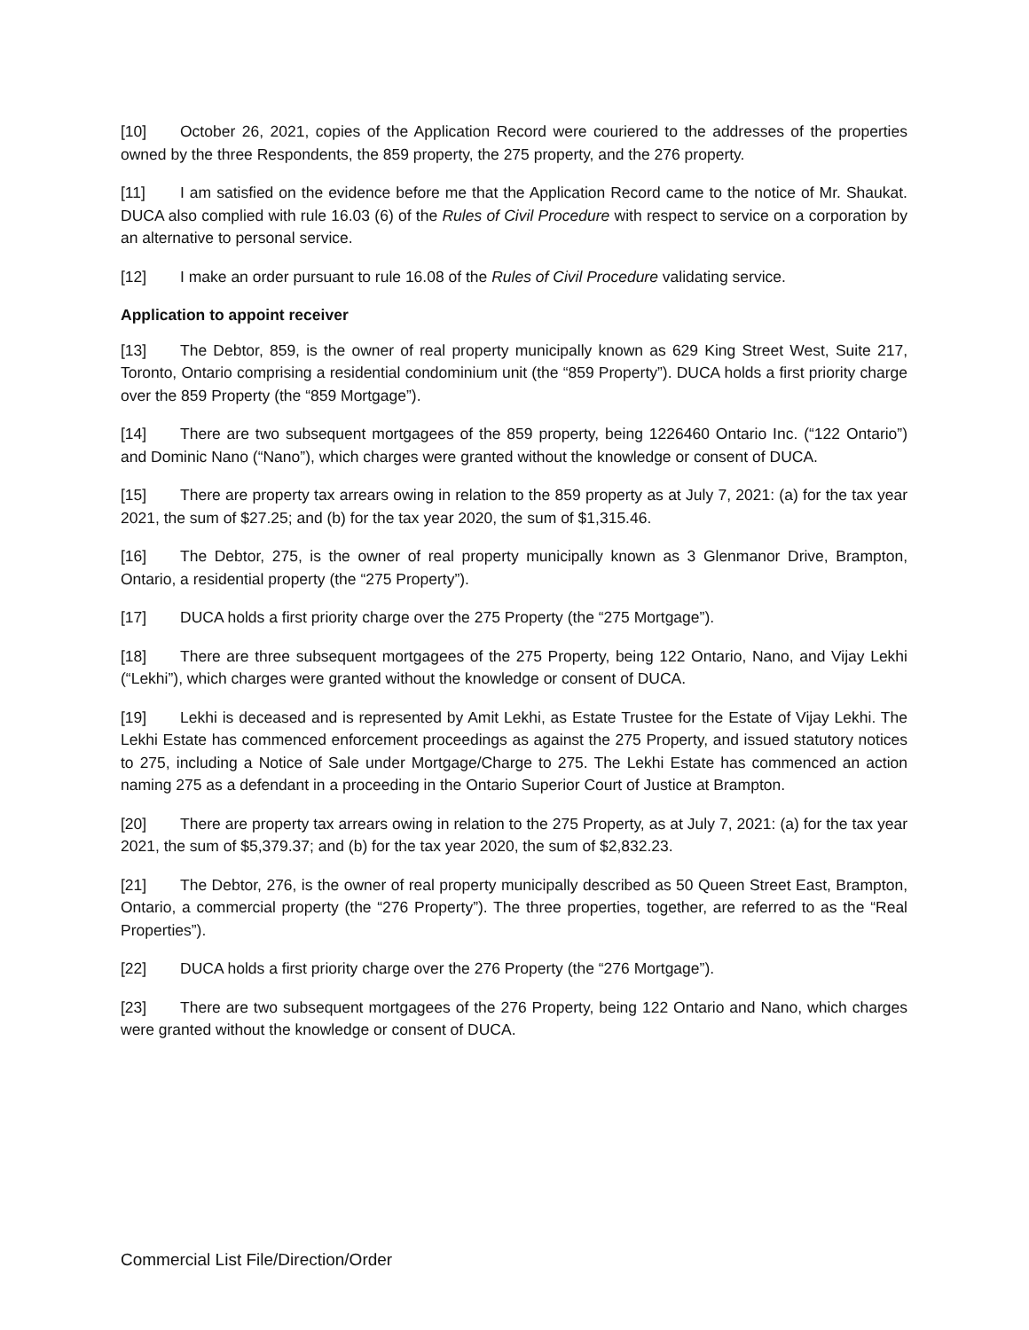[10] October 26, 2021, copies of the Application Record were couriered to the addresses of the properties owned by the three Respondents, the 859 property, the 275 property, and the 276 property.
[11] I am satisfied on the evidence before me that the Application Record came to the notice of Mr. Shaukat. DUCA also complied with rule 16.03 (6) of the Rules of Civil Procedure with respect to service on a corporation by an alternative to personal service.
[12] I make an order pursuant to rule 16.08 of the Rules of Civil Procedure validating service.
Application to appoint receiver
[13] The Debtor, 859, is the owner of real property municipally known as 629 King Street West, Suite 217, Toronto, Ontario comprising a residential condominium unit (the “859 Property”). DUCA holds a first priority charge over the 859 Property (the “859 Mortgage”).
[14] There are two subsequent mortgagees of the 859 property, being 1226460 Ontario Inc. (“122 Ontario”) and Dominic Nano (“Nano”), which charges were granted without the knowledge or consent of DUCA.
[15] There are property tax arrears owing in relation to the 859 property as at July 7, 2021: (a) for the tax year 2021, the sum of $27.25; and (b) for the tax year 2020, the sum of $1,315.46.
[16] The Debtor, 275, is the owner of real property municipally known as 3 Glenmanor Drive, Brampton, Ontario, a residential property (the “275 Property”).
[17] DUCA holds a first priority charge over the 275 Property (the “275 Mortgage”).
[18] There are three subsequent mortgagees of the 275 Property, being 122 Ontario, Nano, and Vijay Lekhi (“Lekhi”), which charges were granted without the knowledge or consent of DUCA.
[19] Lekhi is deceased and is represented by Amit Lekhi, as Estate Trustee for the Estate of Vijay Lekhi. The Lekhi Estate has commenced enforcement proceedings as against the 275 Property, and issued statutory notices to 275, including a Notice of Sale under Mortgage/Charge to 275. The Lekhi Estate has commenced an action naming 275 as a defendant in a proceeding in the Ontario Superior Court of Justice at Brampton.
[20] There are property tax arrears owing in relation to the 275 Property, as at July 7, 2021: (a) for the tax year 2021, the sum of $5,379.37; and (b) for the tax year 2020, the sum of $2,832.23.
[21] The Debtor, 276, is the owner of real property municipally described as 50 Queen Street East, Brampton, Ontario, a commercial property (the “276 Property”). The three properties, together, are referred to as the “Real Properties”).
[22] DUCA holds a first priority charge over the 276 Property (the “276 Mortgage”).
[23] There are two subsequent mortgagees of the 276 Property, being 122 Ontario and Nano, which charges were granted without the knowledge or consent of DUCA.
Commercial List File/Direction/Order